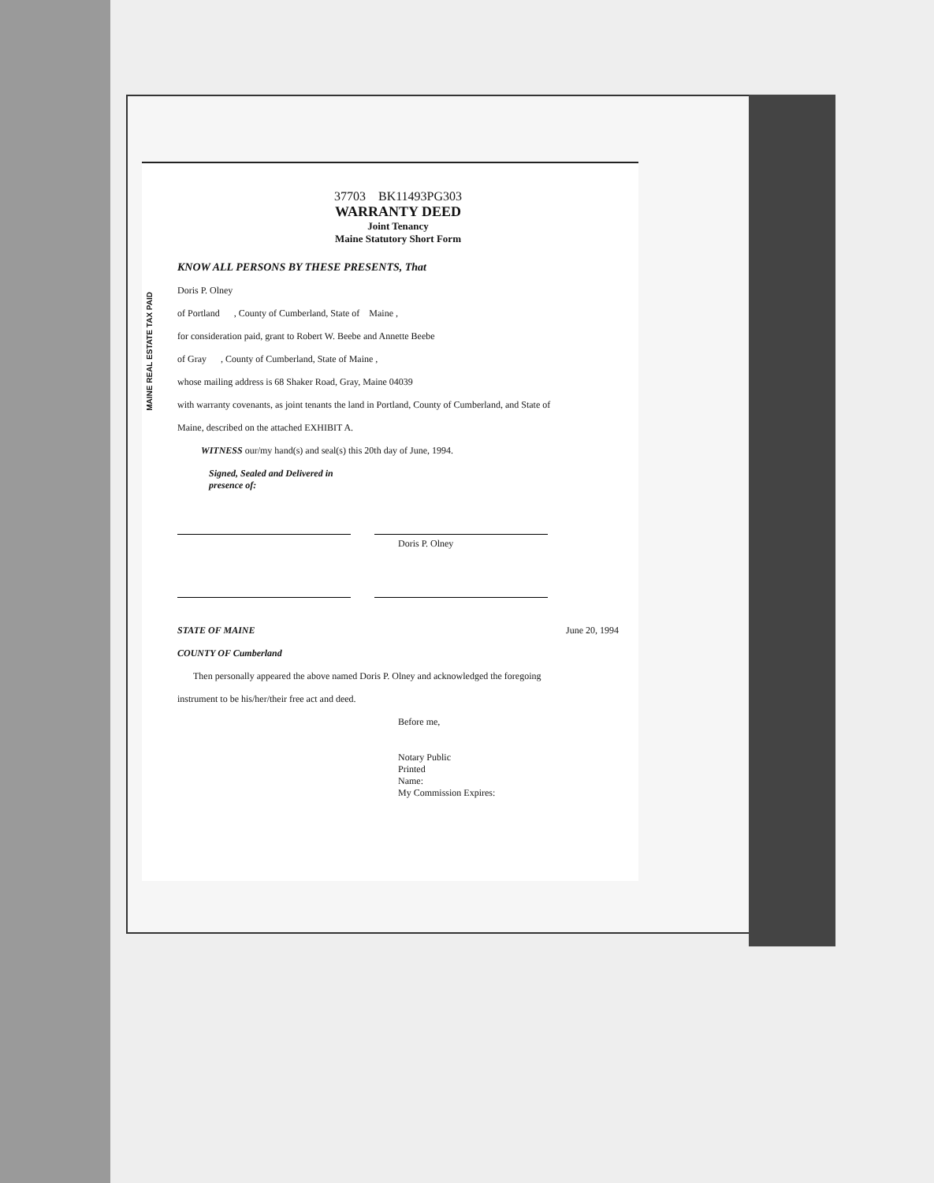MAINE REAL ESTATE TAX PAID
37703 BK11493PG303
WARRANTY DEED
Joint Tenancy
Maine Statutory Short Form
KNOW ALL PERSONS BY THESE PRESENTS, That
Doris P. Olney
of Portland , County of Cumberland, State of Maine ,
for consideration paid, grant to Robert W. Beebe and Annette Beebe
of Gray , County of Cumberland, State of Maine ,
whose mailing address is 68 Shaker Road, Gray, Maine 04039
with warranty covenants, as joint tenants the land in Portland, County of Cumberland, and State of
Maine, described on the attached EXHIBIT A.
WITNESS our/my hand(s) and seal(s) this 20th day of June, 1994.
Signed, Sealed and Delivered in
presence of:
Doris P. Olney
STATE OF MAINE June 20, 1994
COUNTY OF Cumberland
Then personally appeared the above named Doris P. Olney and acknowledged the foregoing
instrument to be his/her/their free act and deed.
Before me,
Notary Public
Printed
Name:
My Commission Expires: